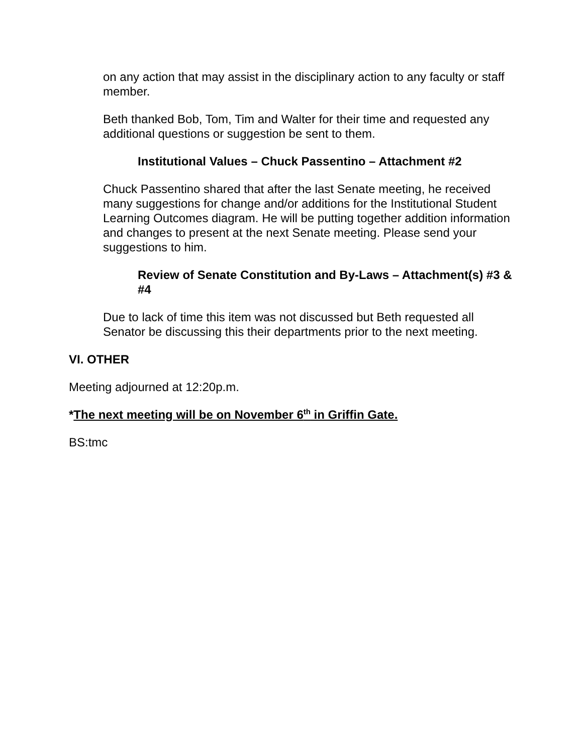on any action that may assist in the disciplinary action to any faculty or staff member.
Beth thanked Bob, Tom, Tim and Walter for their time and requested any additional questions or suggestion be sent to them.
Institutional Values – Chuck Passentino – Attachment #2
Chuck Passentino shared that after the last Senate meeting, he received many suggestions for change and/or additions for the Institutional Student Learning Outcomes diagram. He will be putting together addition information and changes to present at the next Senate meeting. Please send your suggestions to him.
Review of Senate Constitution and By-Laws – Attachment(s) #3 & #4
Due to lack of time this item was not discussed but Beth requested all Senator be discussing this their departments prior to the next meeting.
VI. OTHER
Meeting adjourned at 12:20p.m.
*The next meeting will be on November 6<sup>th</sup> in Griffin Gate.
BS:tmc